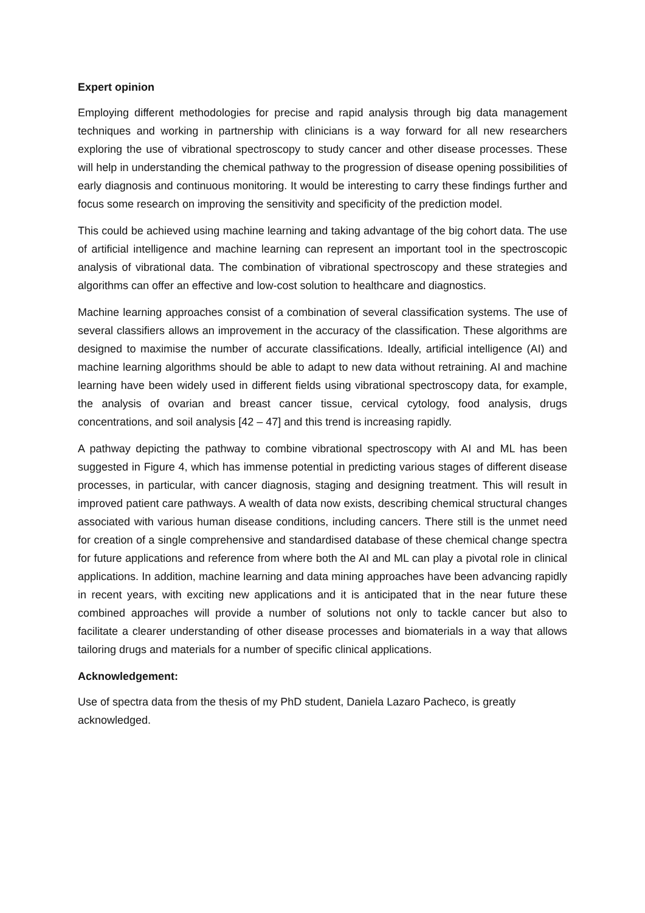Expert opinion
Employing different methodologies for precise and rapid analysis through big data management techniques and working in partnership with clinicians is a way forward for all new researchers exploring the use of vibrational spectroscopy to study cancer and other disease processes. These will help in understanding the chemical pathway to the progression of disease opening possibilities of early diagnosis and continuous monitoring. It would be interesting to carry these findings further and focus some research on improving the sensitivity and specificity of the prediction model.
This could be achieved using machine learning and taking advantage of the big cohort data. The use of artificial intelligence and machine learning can represent an important tool in the spectroscopic analysis of vibrational data. The combination of vibrational spectroscopy and these strategies and algorithms can offer an effective and low-cost solution to healthcare and diagnostics.
Machine learning approaches consist of a combination of several classification systems. The use of several classifiers allows an improvement in the accuracy of the classification. These algorithms are designed to maximise the number of accurate classifications. Ideally, artificial intelligence (AI) and machine learning algorithms should be able to adapt to new data without retraining. AI and machine learning have been widely used in different fields using vibrational spectroscopy data, for example, the analysis of ovarian and breast cancer tissue, cervical cytology, food analysis, drugs concentrations, and soil analysis [42 – 47] and this trend is increasing rapidly.
A pathway depicting the pathway to combine vibrational spectroscopy with AI and ML has been suggested in Figure 4, which has immense potential in predicting various stages of different disease processes, in particular, with cancer diagnosis, staging and designing treatment. This will result in improved patient care pathways. A wealth of data now exists, describing chemical structural changes associated with various human disease conditions, including cancers. There still is the unmet need for creation of a single comprehensive and standardised database of these chemical change spectra for future applications and reference from where both the AI and ML can play a pivotal role in clinical applications. In addition, machine learning and data mining approaches have been advancing rapidly in recent years, with exciting new applications and it is anticipated that in the near future these combined approaches will provide a number of solutions not only to tackle cancer but also to facilitate a clearer understanding of other disease processes and biomaterials in a way that allows tailoring drugs and materials for a number of specific clinical applications.
Acknowledgement:
Use of spectra data from the thesis of my PhD student, Daniela Lazaro Pacheco, is greatly acknowledged.